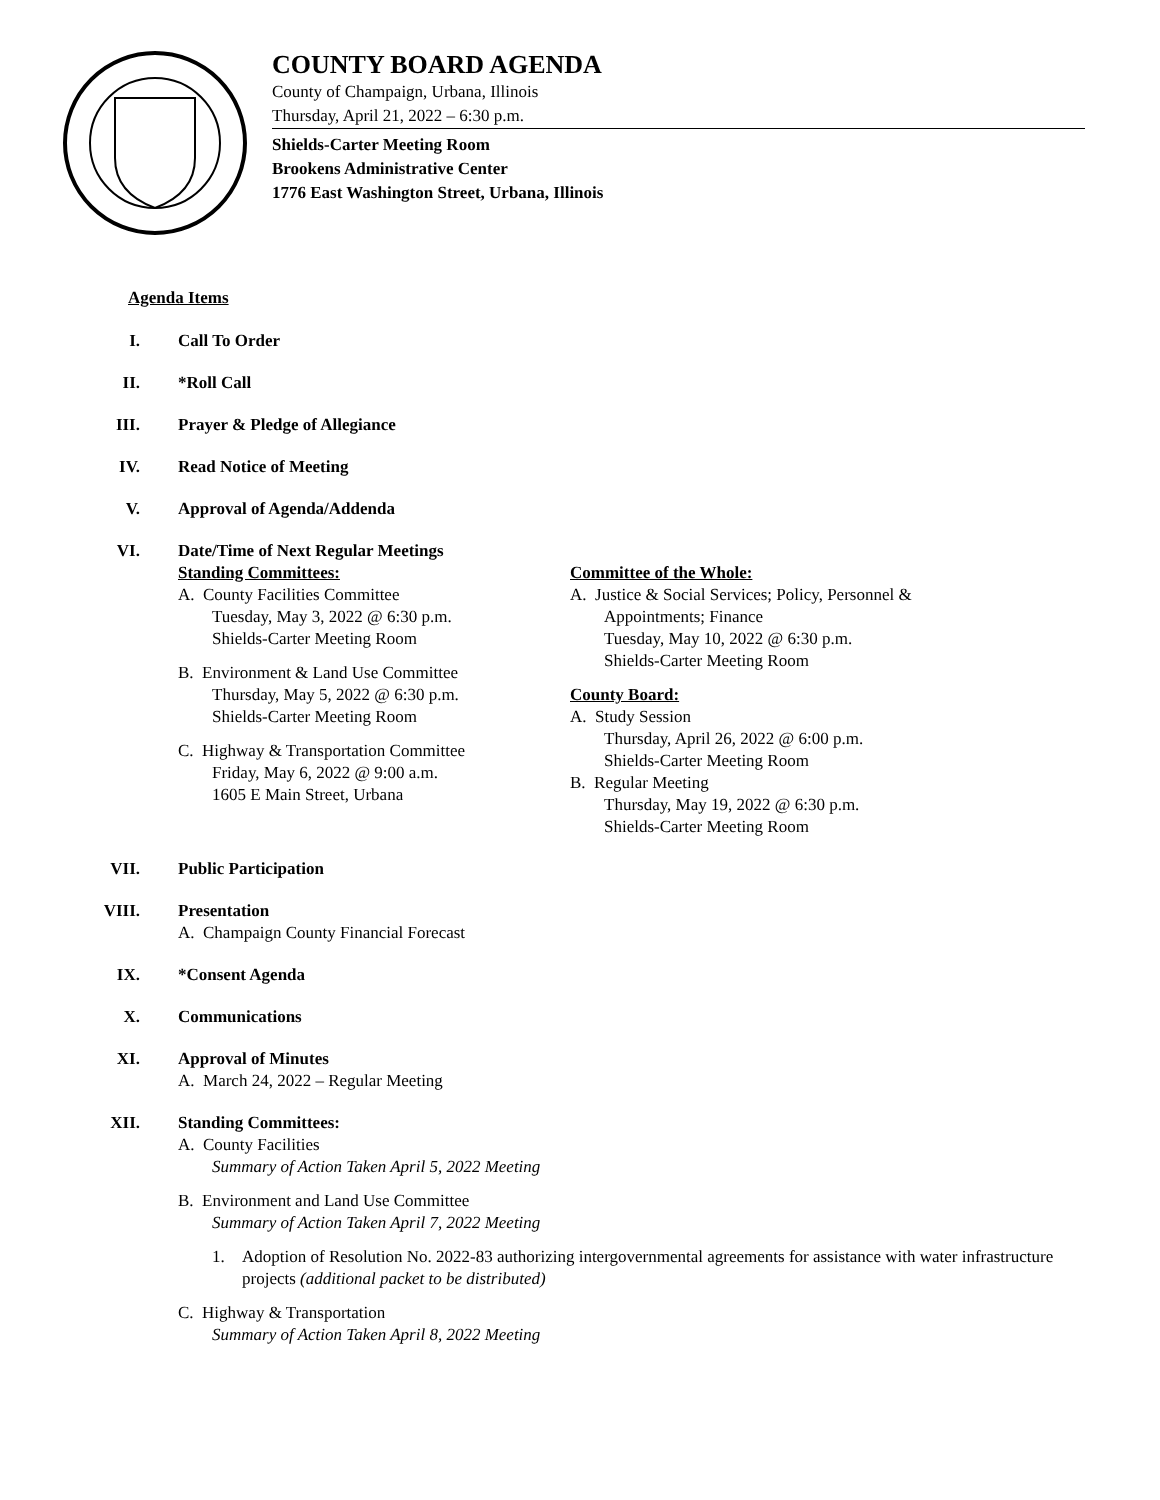COUNTY BOARD AGENDA
County of Champaign, Urbana, Illinois
Thursday, April 21, 2022 – 6:30 p.m.
Shields-Carter Meeting Room
Brookens Administrative Center
1776 East Washington Street, Urbana, Illinois
Agenda Items
I. Call To Order
II. *Roll Call
III. Prayer & Pledge of Allegiance
IV. Read Notice of Meeting
V. Approval of Agenda/Addenda
VI. Date/Time of Next Regular Meetings
Standing Committees:
A. County Facilities Committee
Tuesday, May 3, 2022 @ 6:30 p.m.
Shields-Carter Meeting Room
B. Environment & Land Use Committee
Thursday, May 5, 2022 @ 6:30 p.m.
Shields-Carter Meeting Room
C. Highway & Transportation Committee
Friday, May 6, 2022 @ 9:00 a.m.
1605 E Main Street, Urbana
Committee of the Whole:
A. Justice & Social Services; Policy, Personnel &
Appointments; Finance
Tuesday, May 10, 2022 @ 6:30 p.m.
Shields-Carter Meeting Room
County Board:
A. Study Session
Thursday, April 26, 2022 @ 6:00 p.m.
Shields-Carter Meeting Room
B. Regular Meeting
Thursday, May 19, 2022 @ 6:30 p.m.
Shields-Carter Meeting Room
VII. Public Participation
VIII. Presentation
A. Champaign County Financial Forecast
IX. *Consent Agenda
X. Communications
XI. Approval of Minutes
A. March 24, 2022 – Regular Meeting
XII. Standing Committees:
A. County Facilities
Summary of Action Taken April 5, 2022 Meeting
B. Environment and Land Use Committee
Summary of Action Taken April 7, 2022 Meeting
1. Adoption of Resolution No. 2022-83 authorizing intergovernmental agreements for assistance with water infrastructure projects (additional packet to be distributed)
C. Highway & Transportation
Summary of Action Taken April 8, 2022 Meeting